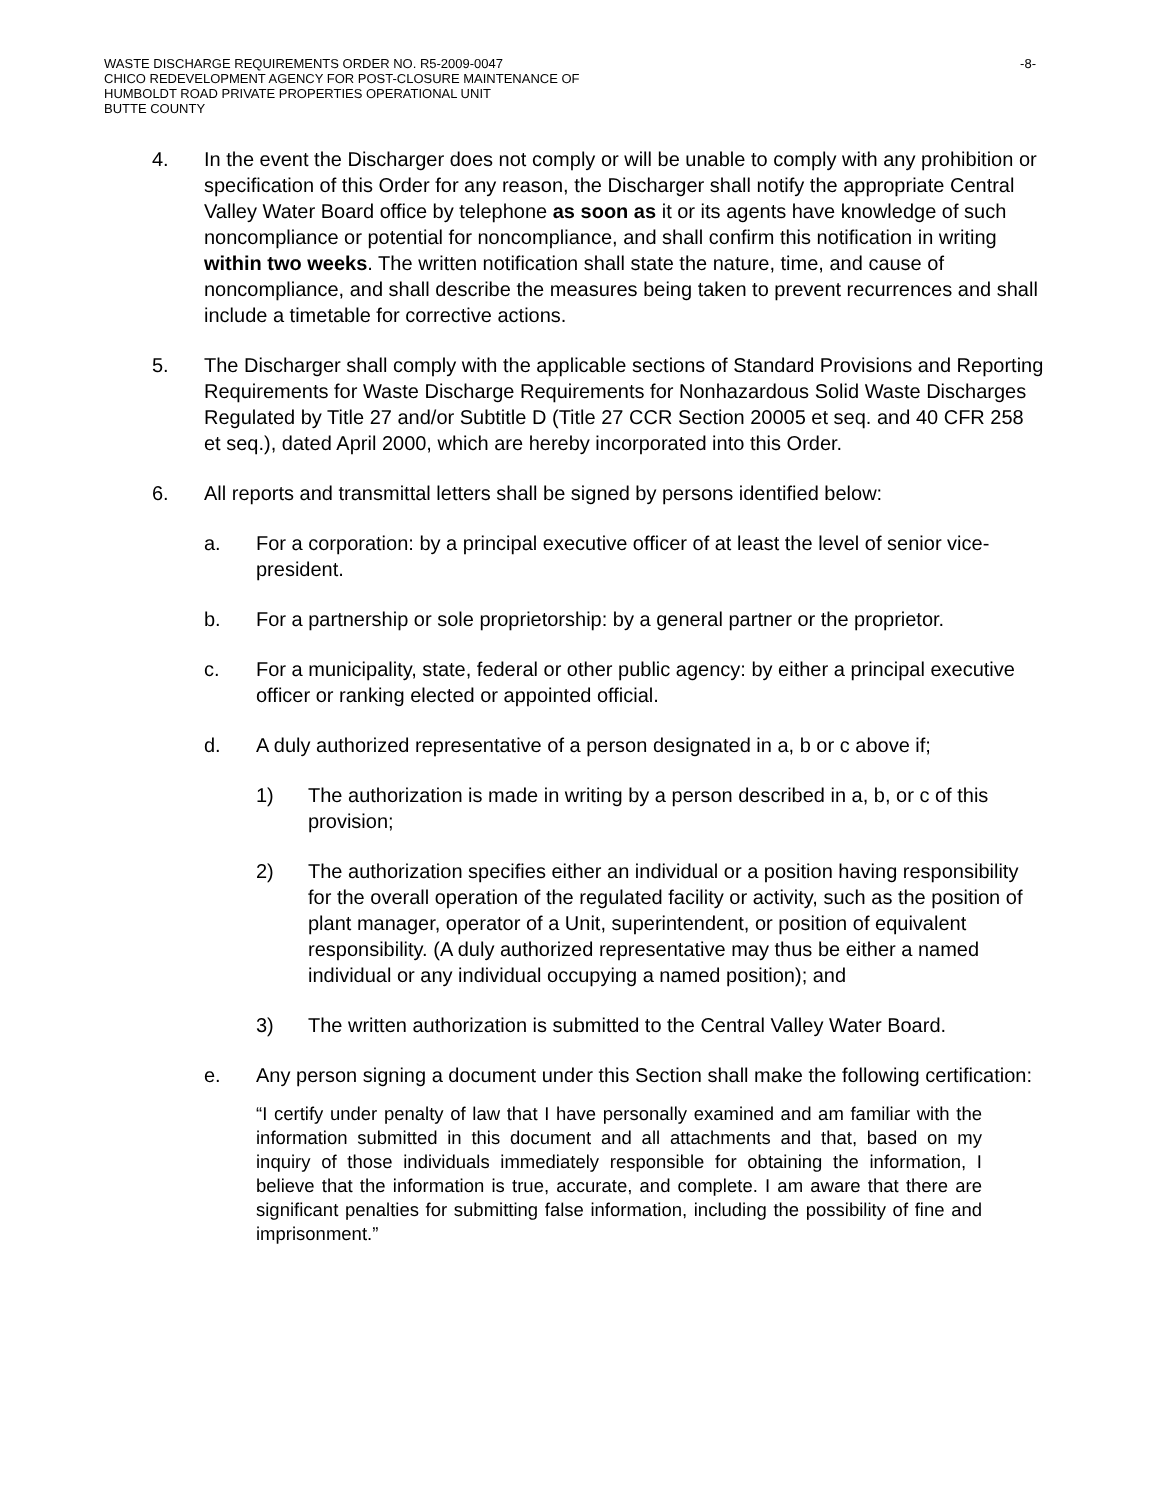WASTE DISCHARGE REQUIREMENTS ORDER NO. R5-2009-0047
CHICO REDEVELOPMENT AGENCY FOR POST-CLOSURE MAINTENANCE OF
HUMBOLDT ROAD PRIVATE PROPERTIES OPERATIONAL UNIT
BUTTE COUNTY
-8-
4. In the event the Discharger does not comply or will be unable to comply with any prohibition or specification of this Order for any reason, the Discharger shall notify the appropriate Central Valley Water Board office by telephone as soon as it or its agents have knowledge of such noncompliance or potential for noncompliance, and shall confirm this notification in writing within two weeks. The written notification shall state the nature, time, and cause of noncompliance, and shall describe the measures being taken to prevent recurrences and shall include a timetable for corrective actions.
5. The Discharger shall comply with the applicable sections of Standard Provisions and Reporting Requirements for Waste Discharge Requirements for Nonhazardous Solid Waste Discharges Regulated by Title 27 and/or Subtitle D (Title 27 CCR Section 20005 et seq. and 40 CFR 258 et seq.), dated April 2000, which are hereby incorporated into this Order.
6. All reports and transmittal letters shall be signed by persons identified below:
a. For a corporation: by a principal executive officer of at least the level of senior vice-president.
b. For a partnership or sole proprietorship: by a general partner or the proprietor.
c. For a municipality, state, federal or other public agency: by either a principal executive officer or ranking elected or appointed official.
d. A duly authorized representative of a person designated in a, b or c above if;
1) The authorization is made in writing by a person described in a, b, or c of this provision;
2) The authorization specifies either an individual or a position having responsibility for the overall operation of the regulated facility or activity, such as the position of plant manager, operator of a Unit, superintendent, or position of equivalent responsibility. (A duly authorized representative may thus be either a named individual or any individual occupying a named position); and
3) The written authorization is submitted to the Central Valley Water Board.
e. Any person signing a document under this Section shall make the following certification:
“I certify under penalty of law that I have personally examined and am familiar with the information submitted in this document and all attachments and that, based on my inquiry of those individuals immediately responsible for obtaining the information, I believe that the information is true, accurate, and complete. I am aware that there are significant penalties for submitting false information, including the possibility of fine and imprisonment.”